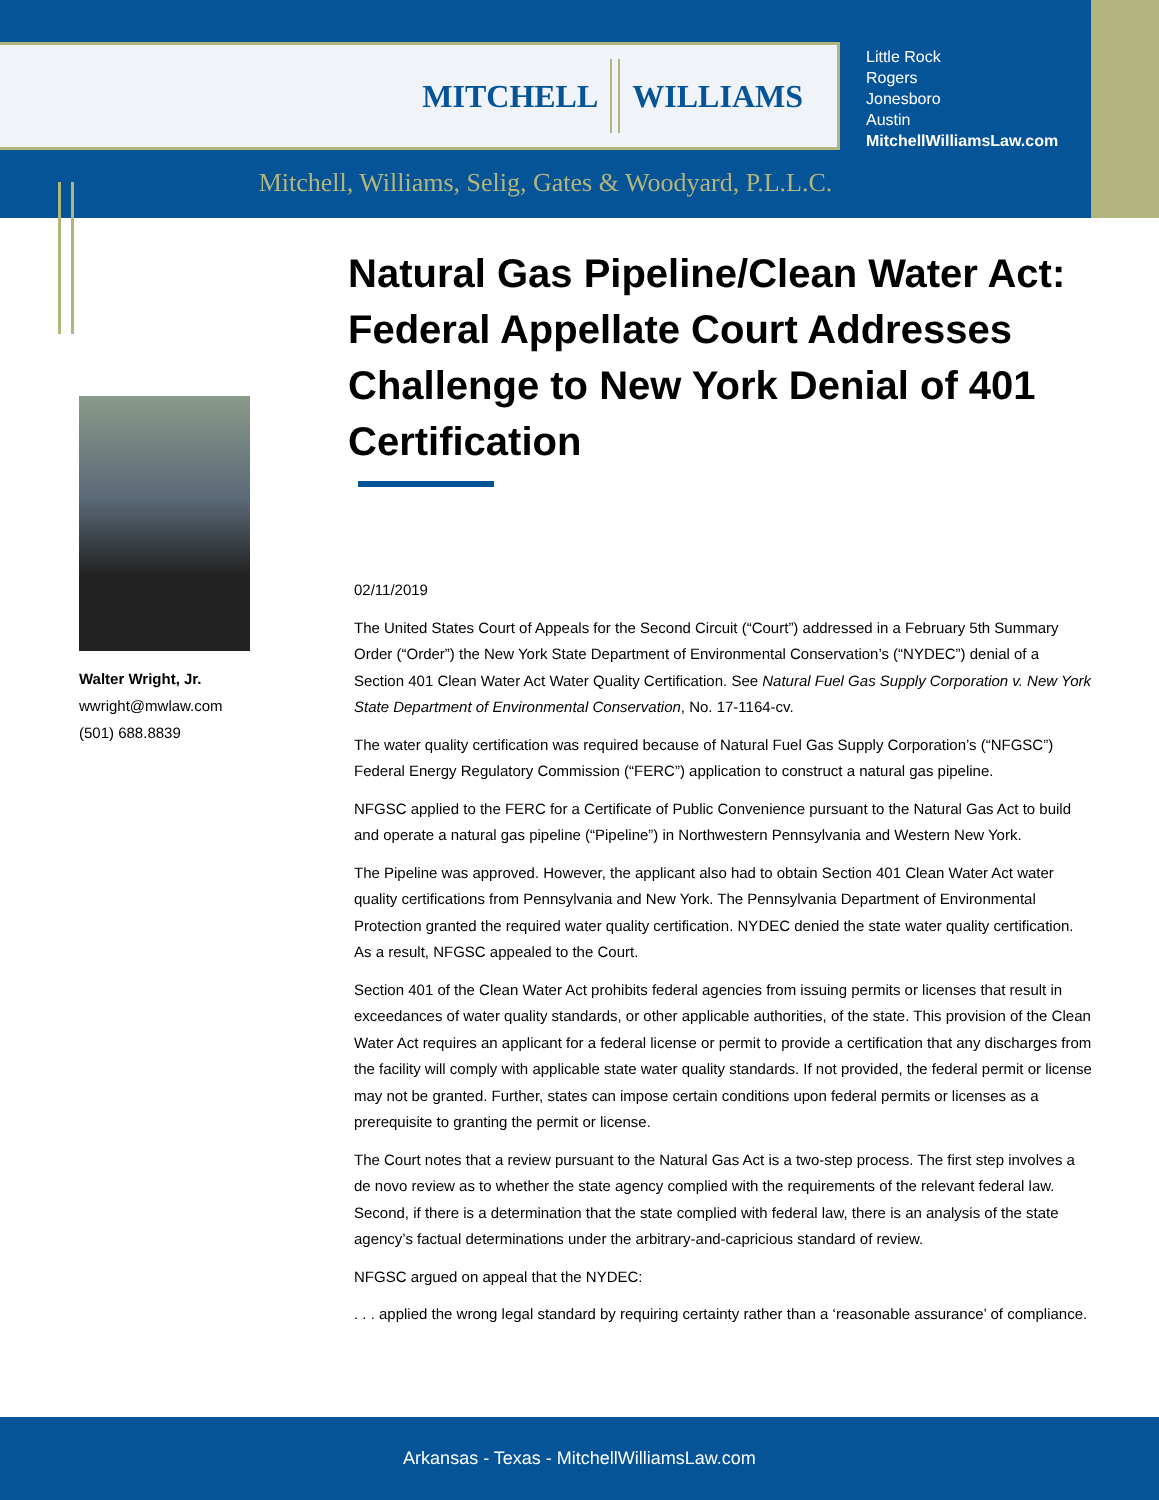MITCHELL WILLIAMS
Little Rock
Rogers
Jonesboro
Austin
MitchellWilliamsLaw.com
Mitchell, Williams, Selig, Gates & Woodyard, P.L.L.C.
Walter Wright, Jr.
wwright@mwlaw.com
(501) 688.8839
Natural Gas Pipeline/Clean Water Act: Federal Appellate Court Addresses Challenge to New York Denial of 401 Certification
02/11/2019
The United States Court of Appeals for the Second Circuit (“Court”) addressed in a February 5th Summary Order (“Order”) the New York State Department of Environmental Conservation’s (“NYDEC”) denial of a Section 401 Clean Water Act Water Quality Certification. See Natural Fuel Gas Supply Corporation v. New York State Department of Environmental Conservation, No. 17-1164-cv.
The water quality certification was required because of Natural Fuel Gas Supply Corporation’s (“NFGSC”) Federal Energy Regulatory Commission (“FERC”) application to construct a natural gas pipeline.
NFGSC applied to the FERC for a Certificate of Public Convenience pursuant to the Natural Gas Act to build and operate a natural gas pipeline (“Pipeline”) in Northwestern Pennsylvania and Western New York.
The Pipeline was approved. However, the applicant also had to obtain Section 401 Clean Water Act water quality certifications from Pennsylvania and New York. The Pennsylvania Department of Environmental Protection granted the required water quality certification. NYDEC denied the state water quality certification. As a result, NFGSC appealed to the Court.
Section 401 of the Clean Water Act prohibits federal agencies from issuing permits or licenses that result in exceedances of water quality standards, or other applicable authorities, of the state. This provision of the Clean Water Act requires an applicant for a federal license or permit to provide a certification that any discharges from the facility will comply with applicable state water quality standards. If not provided, the federal permit or license may not be granted. Further, states can impose certain conditions upon federal permits or licenses as a prerequisite to granting the permit or license.
The Court notes that a review pursuant to the Natural Gas Act is a two-step process. The first step involves a de novo review as to whether the state agency complied with the requirements of the relevant federal law. Second, if there is a determination that the state complied with federal law, there is an analysis of the state agency’s factual determinations under the arbitrary-and-capricious standard of review.
NFGSC argued on appeal that the NYDEC:
. . . applied the wrong legal standard by requiring certainty rather than a ‘reasonable assurance’ of compliance.
Arkansas - Texas - MitchellWilliamsLaw.com